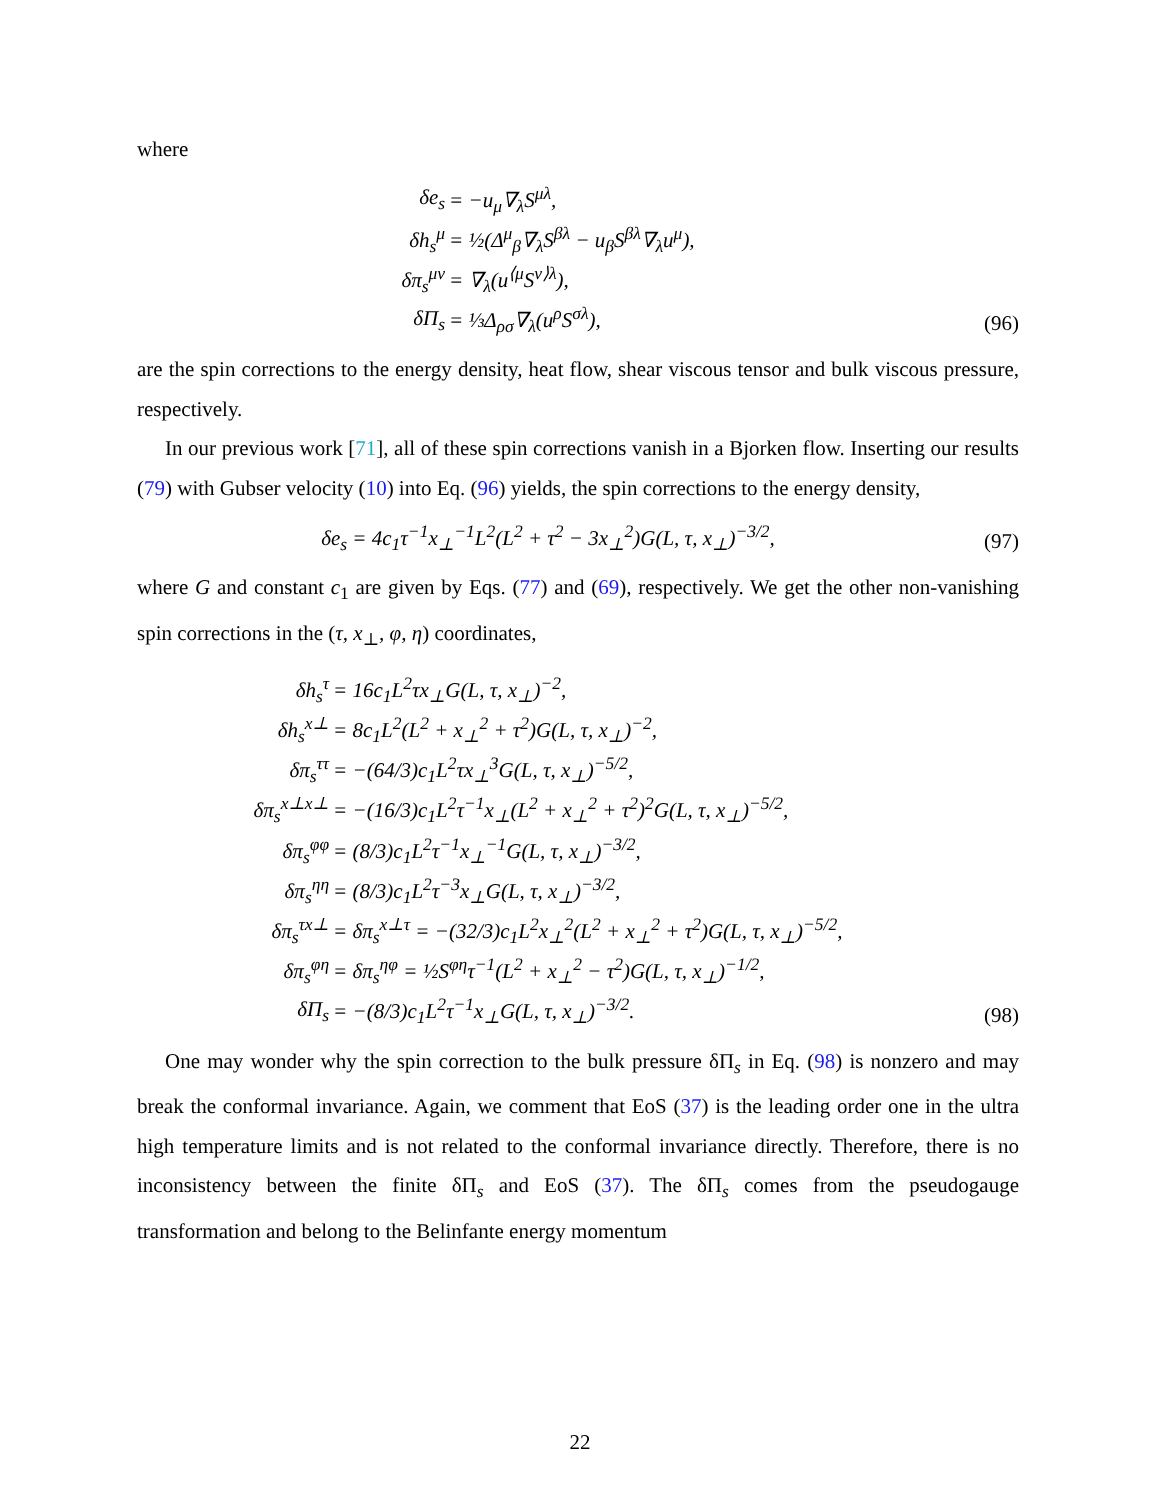where
| δe<sub>s</sub> | = −u<sub>μ</sub>∇<sub>λ</sub>S<sup>μλ</sup>, |
| δh<sub>s</sub><sup>μ</sup> | = ½(Δ<sup>μ</sup><sub>β</sub>∇<sub>λ</sub>S<sup>βλ</sup> − u<sub>β</sub>S<sup>βλ</sup>∇<sub>λ</sub>u<sup>μ</sup>), |
| δπ<sub>s</sub><sup>μν</sup> | = ∇<sub>λ</sub>(u<sup>⟨μ</sup>S<sup>ν⟩λ</sup>), |
| δΠ<sub>s</sub> | = ⅓Δ<sub>ρσ</sub>∇<sub>λ</sub>(u<sup>ρ</sup>S<sup>σλ</sup>), |
(96)
are the spin corrections to the energy density, heat flow, shear viscous tensor and bulk viscous pressure, respectively.
In our previous work [71], all of these spin corrections vanish in a Bjorken flow. Inserting our results (79) with Gubser velocity (10) into Eq. (96) yields, the spin corrections to the energy density,
| δe<sub>s</sub> = 4c<sub>1</sub>τ<sup>−1</sup>x<sub>⊥</sub><sup>−1</sup>L<sup>2</sup>(L<sup>2</sup> + τ<sup>2</sup> − 3x<sub>⊥</sub><sup>2</sup>)G(L, τ, x<sub>⊥</sub>)<sup>−3/2</sup>, |
(97)
where G and constant c<sub>1</sub> are given by Eqs. (77) and (69), respectively. We get the other non-vanishing spin corrections in the (τ, x<sub>⊥</sub>, φ, η) coordinates,
| δh<sub>s</sub><sup>τ</sup> | = 16c<sub>1</sub>L<sup>2</sup>τx<sub>⊥</sub>G(L, τ, x<sub>⊥</sub>)<sup>−2</sup>, |
| δh<sub>s</sub><sup>x⊥</sup> | = 8c<sub>1</sub>L<sup>2</sup>(L<sup>2</sup> + x<sub>⊥</sub><sup>2</sup> + τ<sup>2</sup>)G(L, τ, x<sub>⊥</sub>)<sup>−2</sup>, |
| δπ<sub>s</sub><sup>ττ</sup> | = −(64/3)c<sub>1</sub>L<sup>2</sup>τx<sub>⊥</sub><sup>3</sup>G(L, τ, x<sub>⊥</sub>)<sup>−5/2</sup>, |
| δπ<sub>s</sub><sup>x⊥x⊥</sup> | = −(16/3)c<sub>1</sub>L<sup>2</sup>τ<sup>−1</sup>x<sub>⊥</sub>(L<sup>2</sup> + x<sub>⊥</sub><sup>2</sup> + τ<sup>2</sup>)<sup>2</sup>G(L, τ, x<sub>⊥</sub>)<sup>−5/2</sup>, |
| δπ<sub>s</sub><sup>φφ</sup> | = (8/3)c<sub>1</sub>L<sup>2</sup>τ<sup>−1</sup>x<sub>⊥</sub><sup>−1</sup>G(L, τ, x<sub>⊥</sub>)<sup>−3/2</sup>, |
| δπ<sub>s</sub><sup>ηη</sup> | = (8/3)c<sub>1</sub>L<sup>2</sup>τ<sup>−3</sup>x<sub>⊥</sub>G(L, τ, x<sub>⊥</sub>)<sup>−3/2</sup>, |
| δπ<sub>s</sub><sup>τx⊥</sup> | = δπ<sub>s</sub><sup>x⊥τ</sup> = −(32/3)c<sub>1</sub>L<sup>2</sup>x<sub>⊥</sub><sup>2</sup>(L<sup>2</sup> + x<sub>⊥</sub><sup>2</sup> + τ<sup>2</sup>)G(L, τ, x<sub>⊥</sub>)<sup>−5/2</sup>, |
| δπ<sub>s</sub><sup>φη</sup> | = δπ<sub>s</sub><sup>ηφ</sup> = ½S<sup>φη</sup>τ<sup>−1</sup>(L<sup>2</sup> + x<sub>⊥</sub><sup>2</sup> − τ<sup>2</sup>)G(L, τ, x<sub>⊥</sub>)<sup>−1/2</sup>, |
| δΠ<sub>s</sub> | = −(8/3)c<sub>1</sub>L<sup>2</sup>τ<sup>−1</sup>x<sub>⊥</sub>G(L, τ, x<sub>⊥</sub>)<sup>−3/2</sup>. |
(98)
One may wonder why the spin correction to the bulk pressure δΠ<sub>s</sub> in Eq. (98) is nonzero and may break the conformal invariance. Again, we comment that EoS (37) is the leading order one in the ultra high temperature limits and is not related to the conformal invariance directly. Therefore, there is no inconsistency between the finite δΠ<sub>s</sub> and EoS (37). The δΠ<sub>s</sub> comes from the pseudogauge transformation and belong to the Belinfante energy momentum
22